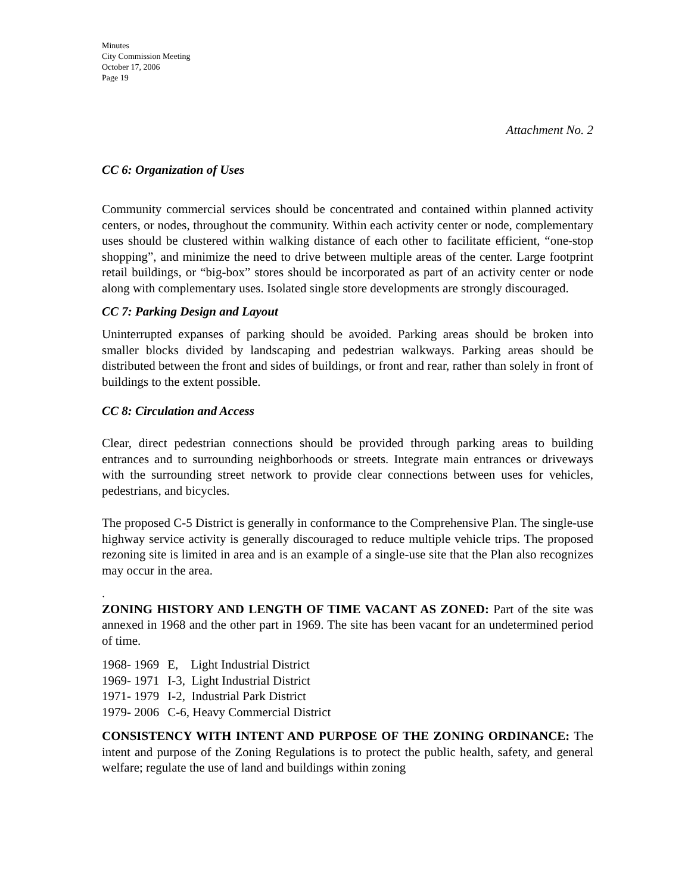Minutes
City Commission Meeting
October 17, 2006
Page 19
Attachment No. 2
CC 6: Organization of Uses
Community commercial services should be concentrated and contained within planned activity centers, or nodes, throughout the community. Within each activity center or node, complementary uses should be clustered within walking distance of each other to facilitate efficient, “one-stop shopping”, and minimize the need to drive between multiple areas of the center. Large footprint retail buildings, or “big-box” stores should be incorporated as part of an activity center or node along with complementary uses. Isolated single store developments are strongly discouraged.
CC 7: Parking Design and Layout
Uninterrupted expanses of parking should be avoided. Parking areas should be broken into smaller blocks divided by landscaping and pedestrian walkways. Parking areas should be distributed between the front and sides of buildings, or front and rear, rather than solely in front of buildings to the extent possible.
CC 8: Circulation and Access
Clear, direct pedestrian connections should be provided through parking areas to building entrances and to surrounding neighborhoods or streets. Integrate main entrances or driveways with the surrounding street network to provide clear connections between uses for vehicles, pedestrians, and bicycles.
The proposed C-5 District is generally in conformance to the Comprehensive Plan. The single-use highway service activity is generally discouraged to reduce multiple vehicle trips. The proposed rezoning site is limited in area and is an example of a single-use site that the Plan also recognizes may occur in the area.
.
ZONING HISTORY AND LENGTH OF TIME VACANT AS ZONED: Part of the site was annexed in 1968 and the other part in 1969. The site has been vacant for an undetermined period of time.
| 1968- 1969 | E, Light Industrial District |
| 1969- 1971 | I-3, Light Industrial District |
| 1971- 1979 | I-2, Industrial Park District |
| 1979- 2006 | C-6, Heavy Commercial District |
CONSISTENCY WITH INTENT AND PURPOSE OF THE ZONING ORDINANCE: The intent and purpose of the Zoning Regulations is to protect the public health, safety, and general welfare; regulate the use of land and buildings within zoning